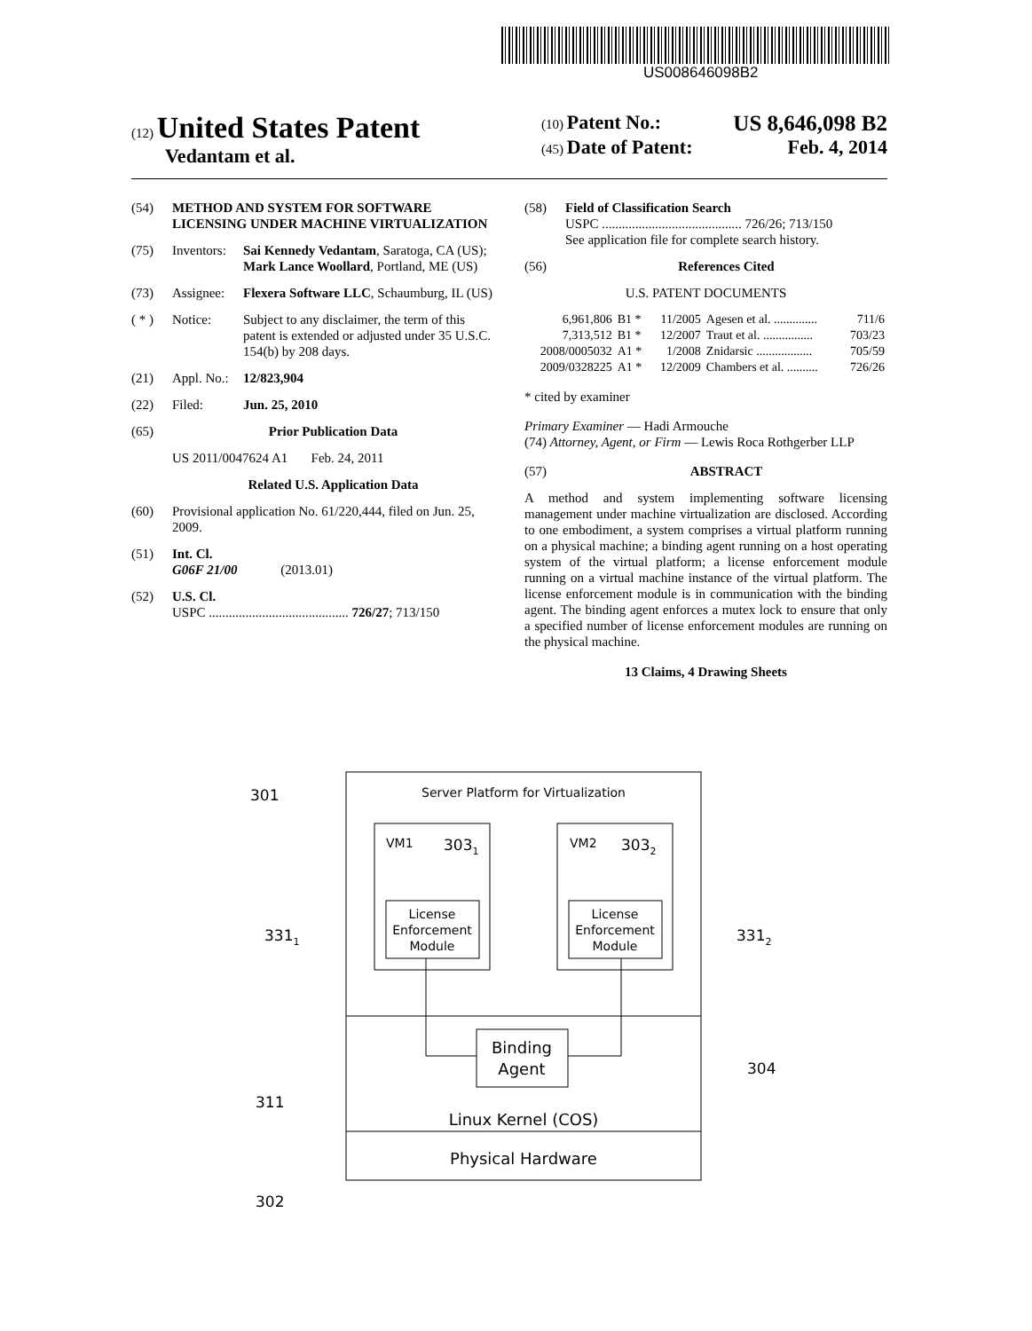US008646098B2
(12) United States Patent
Vedantam et al.
(10) Patent No.: US 8,646,098 B2
(45) Date of Patent: Feb. 4, 2014
(54) METHOD AND SYSTEM FOR SOFTWARE LICENSING UNDER MACHINE VIRTUALIZATION
(75) Inventors: Sai Kennedy Vedantam, Saratoga, CA (US); Mark Lance Woollard, Portland, ME (US)
(73) Assignee: Flexera Software LLC, Schaumburg, IL (US)
( * ) Notice: Subject to any disclaimer, the term of this patent is extended or adjusted under 35 U.S.C. 154(b) by 208 days.
(21) Appl. No.: 12/823,904
(22) Filed: Jun. 25, 2010
(65) Prior Publication Data
US 2011/0047624 A1 Feb. 24, 2011
Related U.S. Application Data
(60) Provisional application No. 61/220,444, filed on Jun. 25, 2009.
(51) Int. Cl.
G06F 21/00 (2013.01)
(52) U.S. Cl.
USPC .......................................... 726/27; 713/150
(58) Field of Classification Search
USPC .......................................... 726/26; 713/150
See application file for complete search history.
(56) References Cited
U.S. PATENT DOCUMENTS
| 6,961,806 | B1 * | 11/2005 | Agesen et al. .............. | 711/6 |
| 7,313,512 | B1 * | 12/2007 | Traut et al. ................ | 703/23 |
| 2008/0005032 | A1 * | 1/2008 | Znidarsic .................. | 705/59 |
| 2009/0328225 | A1 * | 12/2009 | Chambers et al. .......... | 726/26 |
* cited by examiner
Primary Examiner — Hadi Armouche
(74) Attorney, Agent, or Firm — Lewis Roca Rothgerber LLP
(57) ABSTRACT
A method and system implementing software licensing management under machine virtualization are disclosed. According to one embodiment, a system comprises a virtual platform running on a physical machine; a binding agent running on a host operating system of the virtual platform; a license enforcement module running on a virtual machine instance of the virtual platform. The license enforcement module is in communication with the binding agent. The binding agent enforces a mutex lock to ensure that only a specified number of license enforcement modules are running on the physical machine.
13 Claims, 4 Drawing Sheets
Server Platform for Virtualization
VM1
3031
License
Enforcement
Module
VM2
3032
License
Enforcement
Module
Binding
Agent
Linux Kernel (COS)
Physical Hardware
301
3311
3312
304
311
302